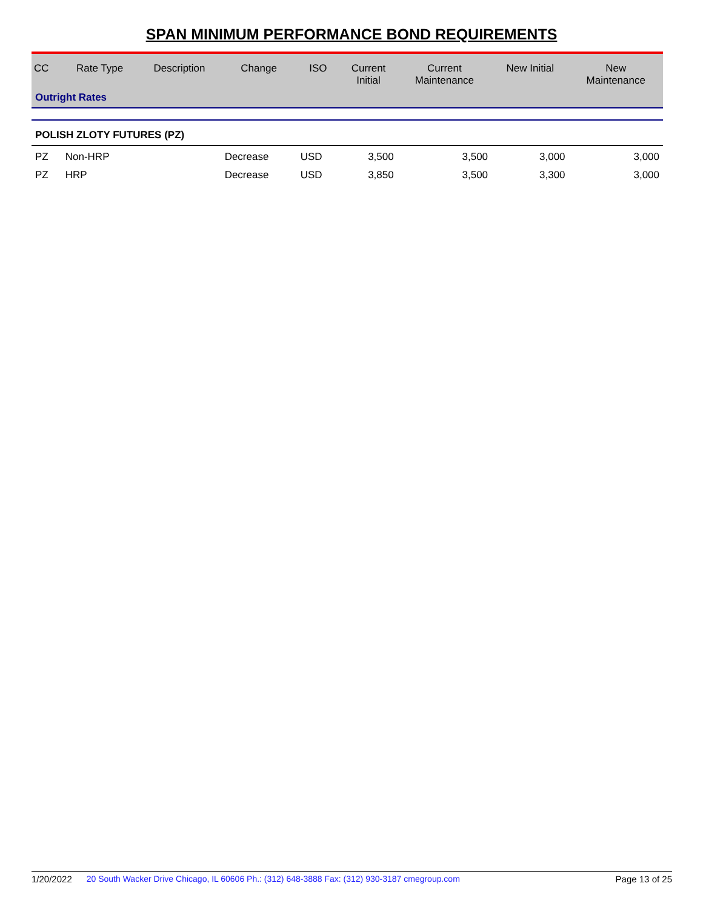SPAN MINIMUM PERFORMANCE BOND REQUIREMENTS
| CC | Rate Type | Description | Change | ISO | Current Initial | Current Maintenance | New Initial | New Maintenance |
| --- | --- | --- | --- | --- | --- | --- | --- | --- |
| Outright Rates | | | | | | | | |
| POLISH ZLOTY FUTURES (PZ) | | | | | | | | |
| PZ | Non-HRP | | Decrease | USD | 3,500 | 3,500 | 3,000 | 3,000 |
| PZ | HRP | | Decrease | USD | 3,850 | 3,500 | 3,300 | 3,000 |
1/20/2022 20 South Wacker Drive Chicago, IL 60606 Ph.: (312) 648-3888 Fax: (312) 930-3187 cmegroup.com Page 13 of 25